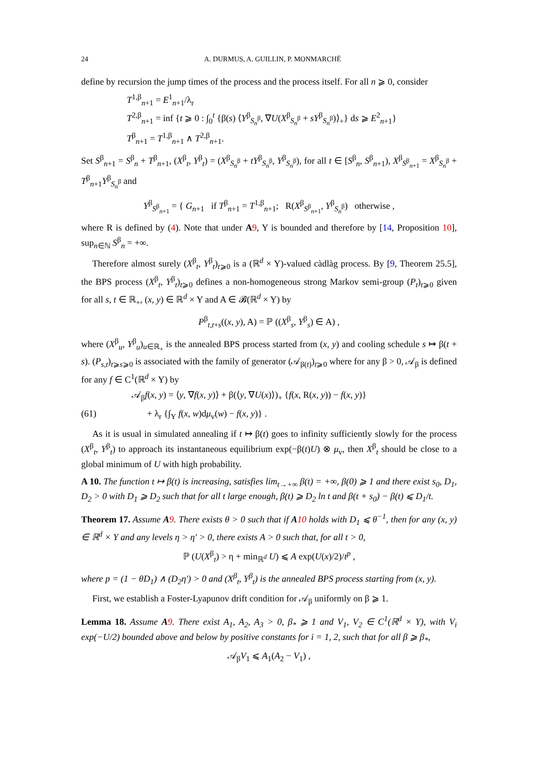24 A. DURMUS, A. GUILLIN, P. MONMARCHÉ
define by recursion the jump times of the process and the process itself. For all n ⩾ 0, consider
T<sup>1,β</sup><sub>n+1</sub> = E<sup>1</sup><sub>n+1</sub>/λ<sub>r</sub>
T<sup>2,β</sup><sub>n+1</sub> = inf {t ⩾ 0 : ∫<sub>0</sub><sup>t</sup> {β(s) ⟨Y<sup>β</sup><sub>S<sub>n</sub><sup>β</sup></sub>, ∇U(X<sup>β</sup><sub>S<sub>n</sub><sup>β</sup></sub> + sY<sup>β</sup><sub>S<sub>n</sub><sup>β</sup></sub>)⟩<sub>+</sub>} ds ⩾ E<sup>2</sup><sub>n+1</sub>}
T<sup>β</sup><sub>n+1</sub> = T<sup>1,β</sup><sub>n+1</sub> ∧ T<sup>2,β</sup><sub>n+1</sub>.
Set S<sup>β</sup><sub>n+1</sub> = S<sup>β</sup><sub>n</sub> + T<sup>β</sup><sub>n+1</sub>, (X<sup>β</sup><sub>t</sub>, Y<sup>β</sup><sub>t</sub>) = (X<sup>β</sup><sub>S<sub>n</sub><sup>β</sup></sub> + tY<sup>β</sup><sub>S<sub>n</sub><sup>β</sup></sub>, Y<sup>β</sup><sub>S<sub>n</sub><sup>β</sup></sub>), for all t ∈ [S<sup>β</sup><sub>n</sub>, S<sup>β</sup><sub>n+1</sub>), X<sup>β</sup><sub>S<sup>β</sup><sub>n+1</sub></sub> = X<sup>β</sup><sub>S<sub>n</sub><sup>β</sup></sub> + T<sup>β</sup><sub>n+1</sub>Y<sup>β</sup><sub>S<sub>n</sub><sup>β</sup></sub> and
Y<sup>β</sup><sub>S<sup>β</sup><sub>n+1</sub></sub> = { G<sub>n+1</sub> if T<sup>β</sup><sub>n+1</sub> = T<sup>1,β</sup><sub>n+1</sub>; R(X<sup>β</sup><sub>S<sup>β</sup><sub>n+1</sub></sub>, Y<sup>β</sup><sub>S<sub>n</sub><sup>β</sup></sub>) otherwise ,
where R is defined by (4). Note that under A 9, Y is bounded and therefore by [14, Proposition 10], sup<sub>n∈ℕ</sub> S<sup>β</sup><sub>n</sub> = +∞.
Therefore almost surely (X<sup>β</sup><sub>t</sub>, Y<sup>β</sup><sub>t</sub>)<sub>t⩾0</sub> is a (ℝ<sup>d</sup> × Y)-valued càdlàg process. By [9, Theorem 25.5], the BPS process (X<sup>β</sup><sub>t</sub>, Y<sup>β</sup><sub>t</sub>)<sub>t⩾0</sub> defines a non-homogeneous strong Markov semi-group (P<sub>t</sub>)<sub>t⩾0</sub> given for all s, t ∈ ℝ<sub>+</sub>, (x, y) ∈ ℝ<sup>d</sup> × Y and A ∈ 𝓑(ℝ<sup>d</sup> × Y) by
P<sup>β</sup><sub>t,t+s</sub>((x, y), A) = ℙ ((X<sup>β</sup><sub>s</sub>, Y<sup>β</sup><sub>s</sub>) ∈ A) ,
where (X<sup>β</sup><sub>u</sub>, Y<sup>β</sup><sub>u</sub>)<sub>u∈ℝ<sub>+</sub></sub> is the annealed BPS process started from (x, y) and cooling schedule s ↦ β(t + s). (P<sub>s,t</sub>)<sub>t⩾s⩾0</sub> is associated with the family of generator (𝒜<sub>β(t)</sub>)<sub>t⩾0</sub> where for any β > 0, 𝒜<sub>β</sub> is defined for any f ∈ C<sup>1</sup>(ℝ<sup>d</sup> × Y) by
𝒜<sub>β</sub>f(x, y) = ⟨y, ∇f(x, y)⟩ + β(⟨y, ∇U(x)⟩)<sub>+</sub> {f(x, R(x, y)) − f(x, y)}
(61) + λ<sub>r</sub> {∫<sub>Y</sub> f(x, w)dμ<sub>v</sub>(w) − f(x, y)} .
As it is usual in simulated annealing if t ↦ β(t) goes to infinity sufficiently slowly for the process (X<sup>β</sup><sub>t</sub>, Y<sup>β</sup><sub>t</sub>) to approach its instantaneous equilibrium exp(−β(t)U) ⊗ μ<sub>v</sub>, then X<sup>β</sup><sub>t</sub> should be close to a global minimum of U with high probability.
A 10. The function t ↦ β(t) is increasing, satisfies lim<sub>t→+∞</sub> β(t) = +∞, β(0) ⩾ 1 and there exist s<sub>0</sub>, D<sub>1</sub>, D<sub>2</sub> > 0 with D<sub>1</sub> ⩾ D<sub>2</sub> such that for all t large enough, β(t) ⩾ D<sub>2</sub> ln t and β(t + s<sub>0</sub>) − β(t) ⩽ D<sub>1</sub>/t.
Theorem 17. Assume A 9. There exists θ > 0 such that if A 10 holds with D<sub>1</sub> ⩽ θ<sup>−1</sup>, then for any (x, y) ∈ ℝ<sup>d</sup> × Y and any levels η > η′ > 0, there exists A > 0 such that, for all t > 0,
ℙ (U(X<sup>β</sup><sub>t</sub>) > η + min<sub>ℝ<sup>d</sup></sub> U) ⩽ A exp(U(x)/2)/t<sup>p</sup> ,
where p = (1 − θD<sub>1</sub>) ∧ (D<sub>2</sub>η′) > 0 and (X<sup>β</sup><sub>t</sub>, Y<sup>β</sup><sub>t</sub>) is the annealed BPS process starting from (x, y).
First, we establish a Foster-Lyapunov drift condition for 𝒜<sub>β</sub> uniformly on β ⩾ 1.
Lemma 18. Assume A 9. There exist A<sub>1</sub>, A<sub>2</sub>, A<sub>3</sub> > 0, β<sub>*</sub> ⩾ 1 and V<sub>1</sub>, V<sub>2</sub> ∈ C<sup>1</sup>(ℝ<sup>d</sup> × Y), with V<sub>i</sub> exp(−U/2) bounded above and below by positive constants for i = 1, 2, such that for all β ⩾ β<sub>*</sub>,
𝒜<sub>β</sub>V<sub>1</sub> ⩽ A<sub>1</sub>(A<sub>2</sub> − V<sub>1</sub>) ,